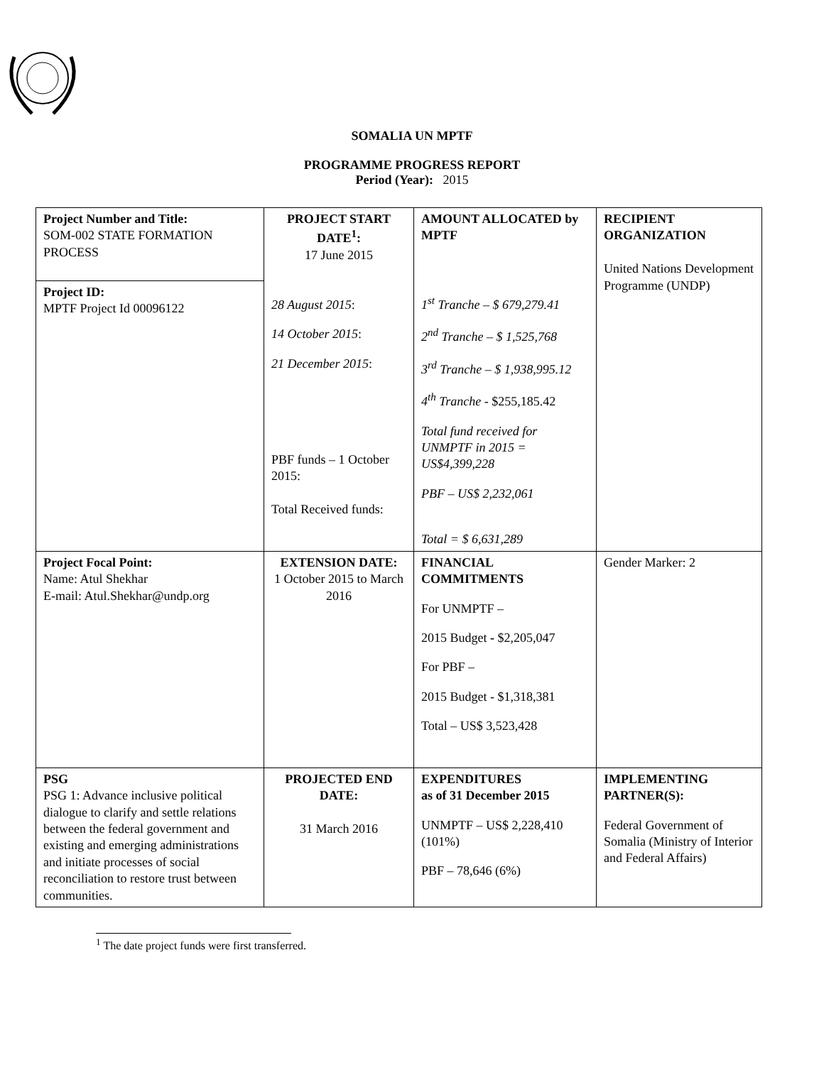SOMALIA UN MPTF
PROGRAMME PROGRESS REPORT
Period (Year): 2015
| Project Number and Title: SOM-002 STATE FORMATION PROCESS Project ID: MPTF Project Id 00096122 | PROJECT START DATE<sup>1</sup>: 17 June 2015 28 August 2015 : 14 October 2015 : 21 December 2015 : PBF funds – 1 October 2015: Total Received funds: | AMOUNT ALLOCATED by MPTF 1<sup>st</sup> Tranche – $ 679,279.41 2<sup>nd</sup> Tranche – $ 1,525,768 3<sup>rd</sup> Tranche – $ 1,938,995.12 4<sup>th</sup> Tranche - $255,185.42 Total fund received for UNMPTF in 2015 = US$4,399,228 PBF – US$ 2,232,061 Total = $ 6,631,289 | RECIPIENT ORGANIZATION United Nations Development Programme (UNDP) |
| Project Focal Point: Name: Atul Shekhar E-mail: Atul.Shekhar@undp.org | EXTENSION DATE: 1 October 2015 to March 2016 | FINANCIAL COMMITMENTS For UNMPTF – 2015 Budget - $2,205,047 For PBF – 2015 Budget - $1,318,381 Total – US$ 3,523,428 | Gender Marker: 2 |
| PSG PSG 1: Advance inclusive political dialogue to clarify and settle relations between the federal government and existing and emerging administrations and initiate processes of social reconciliation to restore trust between communities. | PROJECTED END DATE: 31 March 2016 | EXPENDITURES as of 31 December 2015 UNMPTF – US$ 2,228,410 (101%) PBF – 78,646 (6%) | IMPLEMENTING PARTNER(S): Federal Government of Somalia (Ministry of Interior and Federal Affairs) |
<sup>1</sup> The date project funds were first transferred.